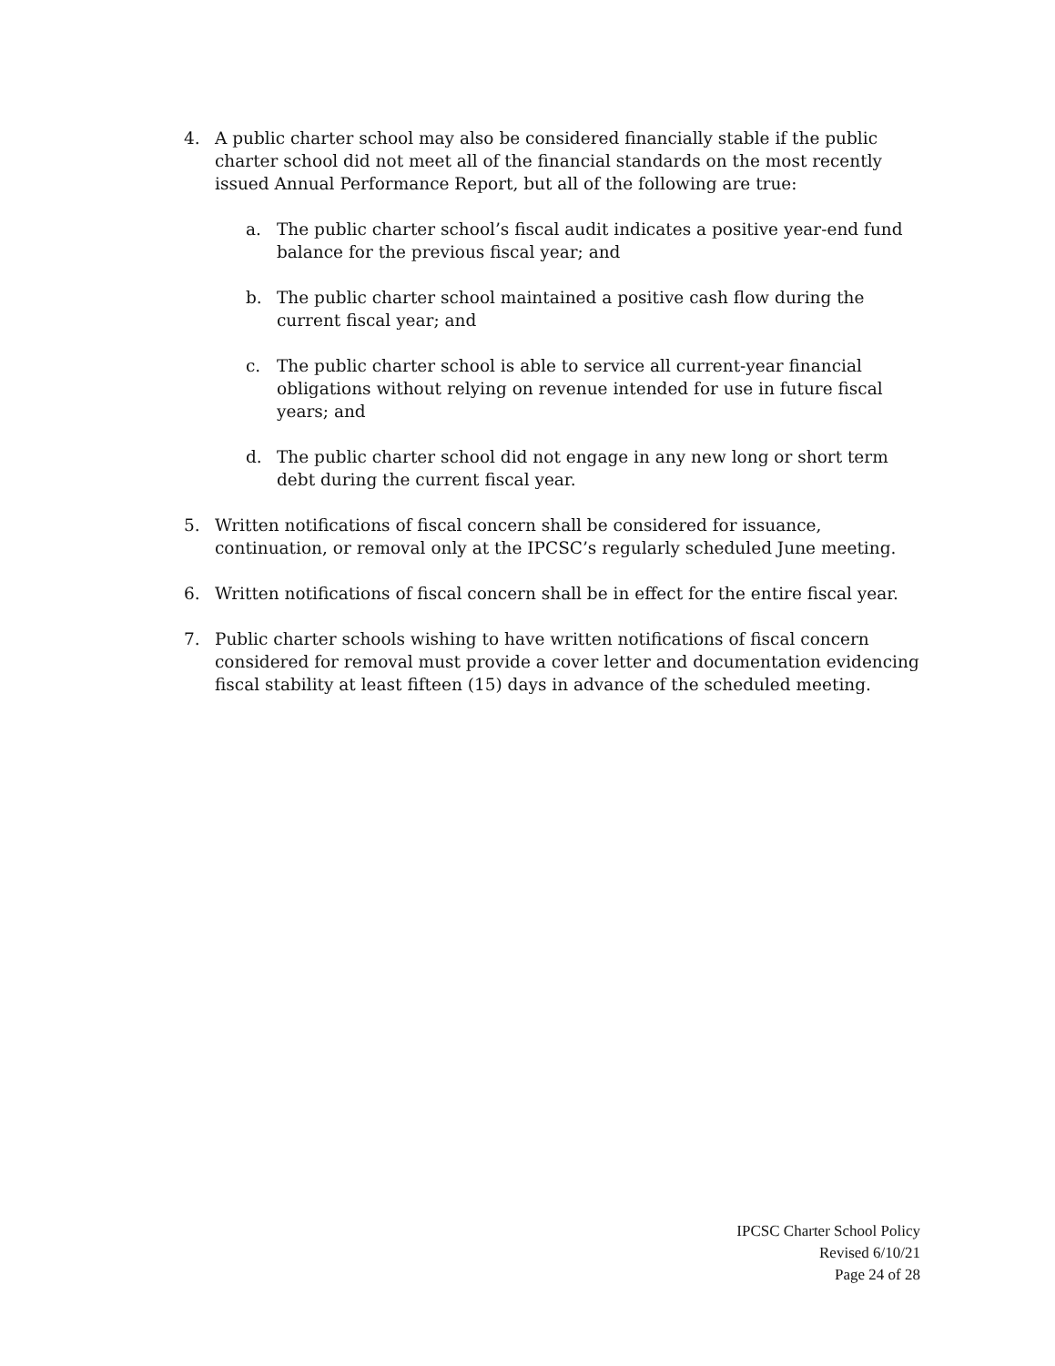4. A public charter school may also be considered financially stable if the public charter school did not meet all of the financial standards on the most recently issued Annual Performance Report, but all of the following are true:
a. The public charter school’s fiscal audit indicates a positive year-end fund balance for the previous fiscal year; and
b. The public charter school maintained a positive cash flow during the current fiscal year; and
c. The public charter school is able to service all current-year financial obligations without relying on revenue intended for use in future fiscal years; and
d. The public charter school did not engage in any new long or short term debt during the current fiscal year.
5. Written notifications of fiscal concern shall be considered for issuance, continuation, or removal only at the IPCSC’s regularly scheduled June meeting.
6. Written notifications of fiscal concern shall be in effect for the entire fiscal year.
7. Public charter schools wishing to have written notifications of fiscal concern considered for removal must provide a cover letter and documentation evidencing fiscal stability at least fifteen (15) days in advance of the scheduled meeting.
IPCSC Charter School Policy
Revised 6/10/21
Page 24 of 28